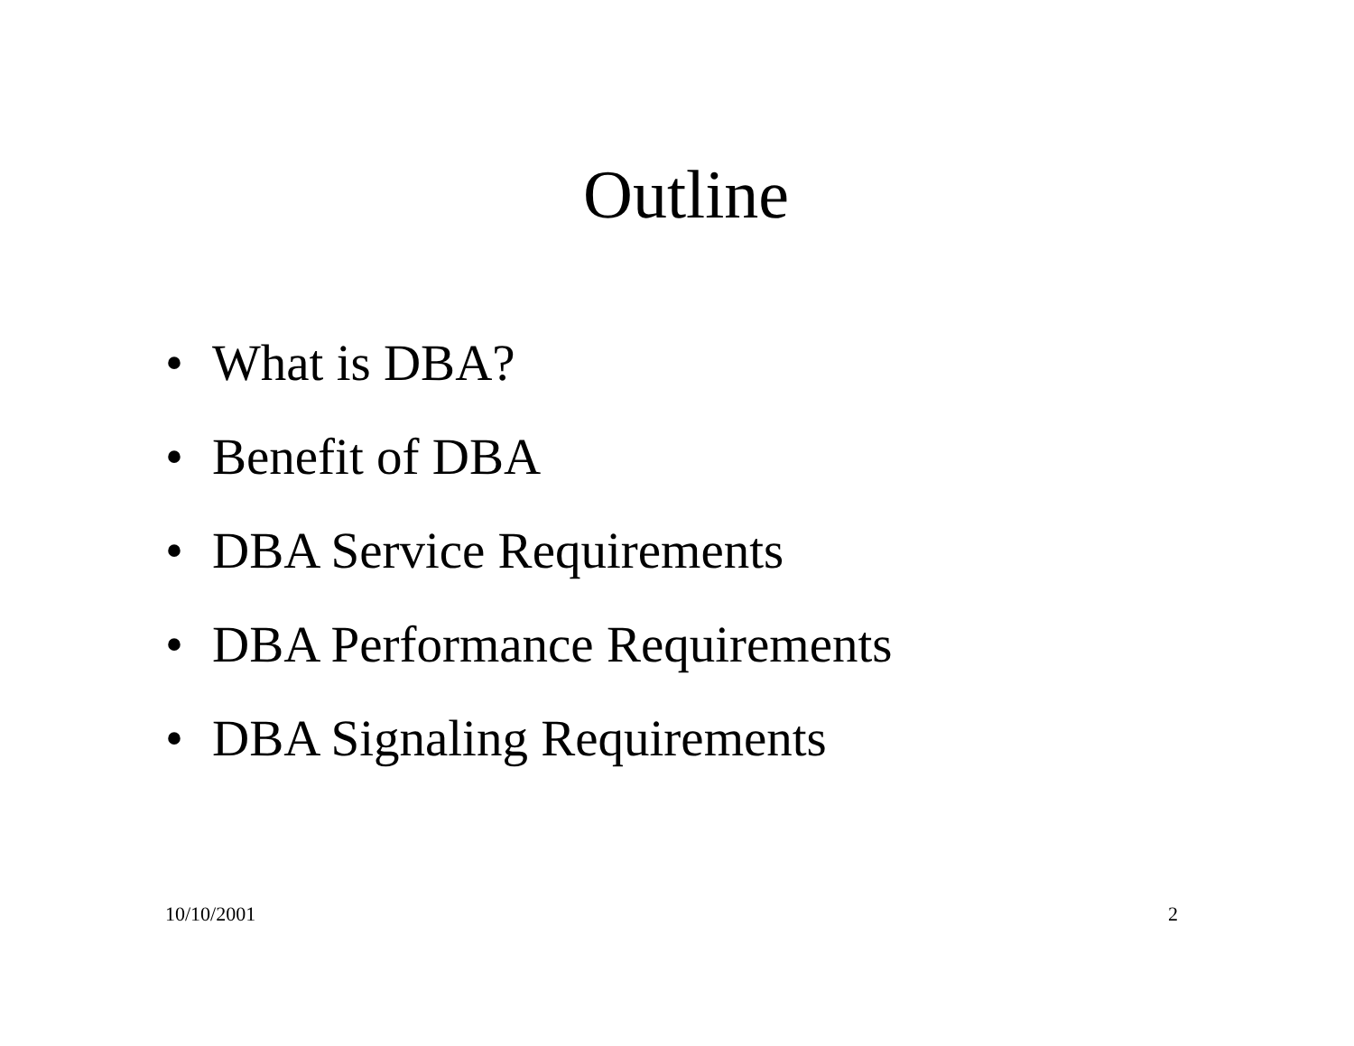Outline
• What is DBA?
• Benefit of DBA
• DBA Service Requirements
• DBA Performance Requirements
• DBA Signaling Requirements
10/10/2001 2